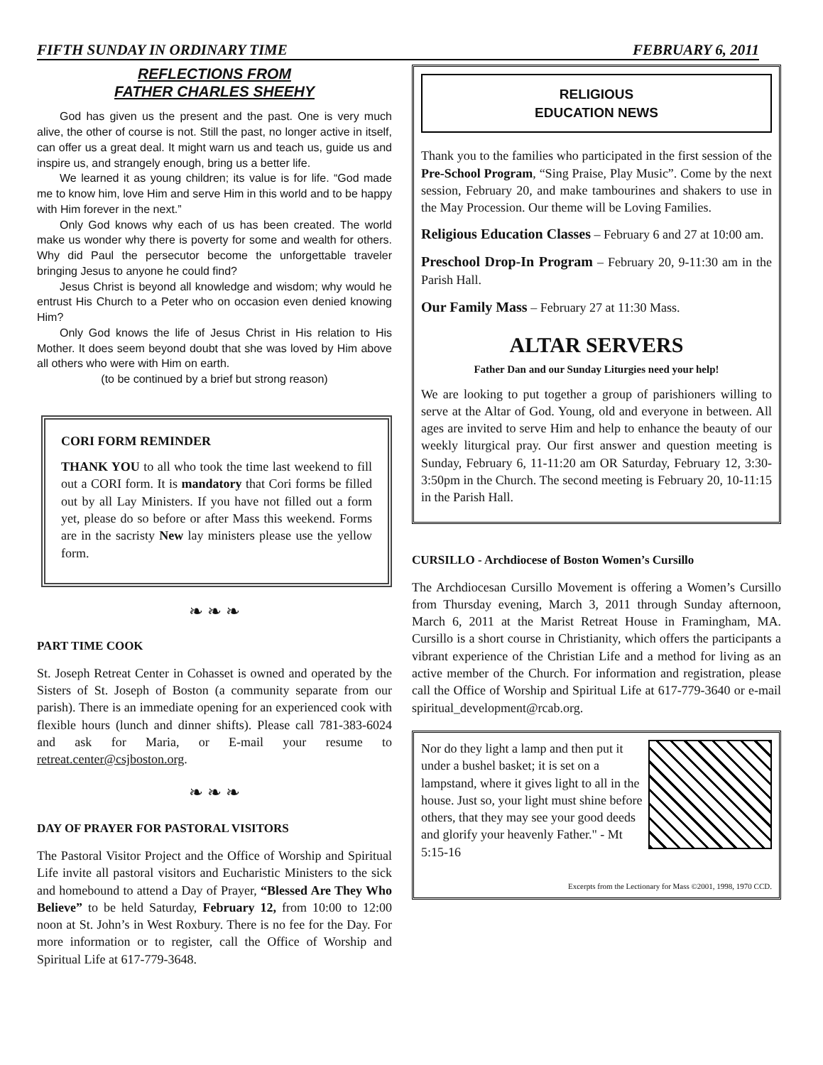FIFTH SUNDAY IN ORDINARY TIME FEBRUARY 6, 2011
REFLECTIONS FROM
FATHER CHARLES SHEEHY
God has given us the present and the past. One is very much alive, the other of course is not. Still the past, no longer active in itself, can offer us a great deal. It might warn us and teach us, guide us and inspire us, and strangely enough, bring us a better life.
We learned it as young children; its value is for life. “God made me to know him, love Him and serve Him in this world and to be happy with Him forever in the next.”
Only God knows why each of us has been created. The world make us wonder why there is poverty for some and wealth for others. Why did Paul the persecutor become the unforgettable traveler bringing Jesus to anyone he could find?
Jesus Christ is beyond all knowledge and wisdom; why would he entrust His Church to a Peter who on occasion even denied knowing Him?
Only God knows the life of Jesus Christ in His relation to His Mother. It does seem beyond doubt that she was loved by Him above all others who were with Him on earth.
(to be continued by a brief but strong reason)
CORI FORM REMINDER
THANK YOU to all who took the time last weekend to fill out a CORI form. It is mandatory that Cori forms be filled out by all Lay Ministers. If you have not filled out a form yet, please do so before or after Mass this weekend. Forms are in the sacristy New lay ministers please use the yellow form.
❧ ❧ ❧
PART TIME COOK
St. Joseph Retreat Center in Cohasset is owned and operated by the Sisters of St. Joseph of Boston (a community separate from our parish). There is an immediate opening for an experienced cook with flexible hours (lunch and dinner shifts). Please call 781-383-6024 and ask for Maria, or E-mail your resume to retreat.center@csjboston.org.
❧ ❧ ❧
DAY OF PRAYER FOR PASTORAL VISITORS
The Pastoral Visitor Project and the Office of Worship and Spiritual Life invite all pastoral visitors and Eucharistic Ministers to the sick and homebound to attend a Day of Prayer, “Blessed Are They Who Believe” to be held Saturday, February 12, from 10:00 to 12:00 noon at St. John’s in West Roxbury. There is no fee for the Day. For more information or to register, call the Office of Worship and Spiritual Life at 617-779-3648.
RELIGIOUS
EDUCATION NEWS
Thank you to the families who participated in the first session of the Pre-School Program, “Sing Praise, Play Music”. Come by the next session, February 20, and make tambourines and shakers to use in the May Procession. Our theme will be Loving Families.
Religious Education Classes – February 6 and 27 at 10:00 am.
Preschool Drop-In Program – February 20, 9-11:30 am in the Parish Hall.
Our Family Mass – February 27 at 11:30 Mass.
ALTAR SERVERS
Father Dan and our Sunday Liturgies need your help!
We are looking to put together a group of parishioners willing to serve at the Altar of God. Young, old and everyone in between. All ages are invited to serve Him and help to enhance the beauty of our weekly liturgical pray. Our first answer and question meeting is Sunday, February 6, 11-11:20 am OR Saturday, February 12, 3:30-3:50pm in the Church. The second meeting is February 20, 10-11:15 in the Parish Hall.
CURSILLO - Archdiocese of Boston Women’s Cursillo
The Archdiocesan Cursillo Movement is offering a Women’s Cursillo from Thursday evening, March 3, 2011 through Sunday afternoon, March 6, 2011 at the Marist Retreat House in Framingham, MA. Cursillo is a short course in Christianity, which offers the participants a vibrant experience of the Christian Life and a method for living as an active member of the Church. For information and registration, please call the Office of Worship and Spiritual Life at 617-779-3640 or e-mail spiritual_development@rcab.org.
Nor do they light a lamp and then put it under a bushel basket; it is set on a lampstand, where it gives light to all in the house. Just so, your light must shine before others, that they may see your good deeds and glorify your heavenly Father." - Mt 5:15-16
Excerpts from the Lectionary for Mass ©2001, 1998, 1970 CCD.